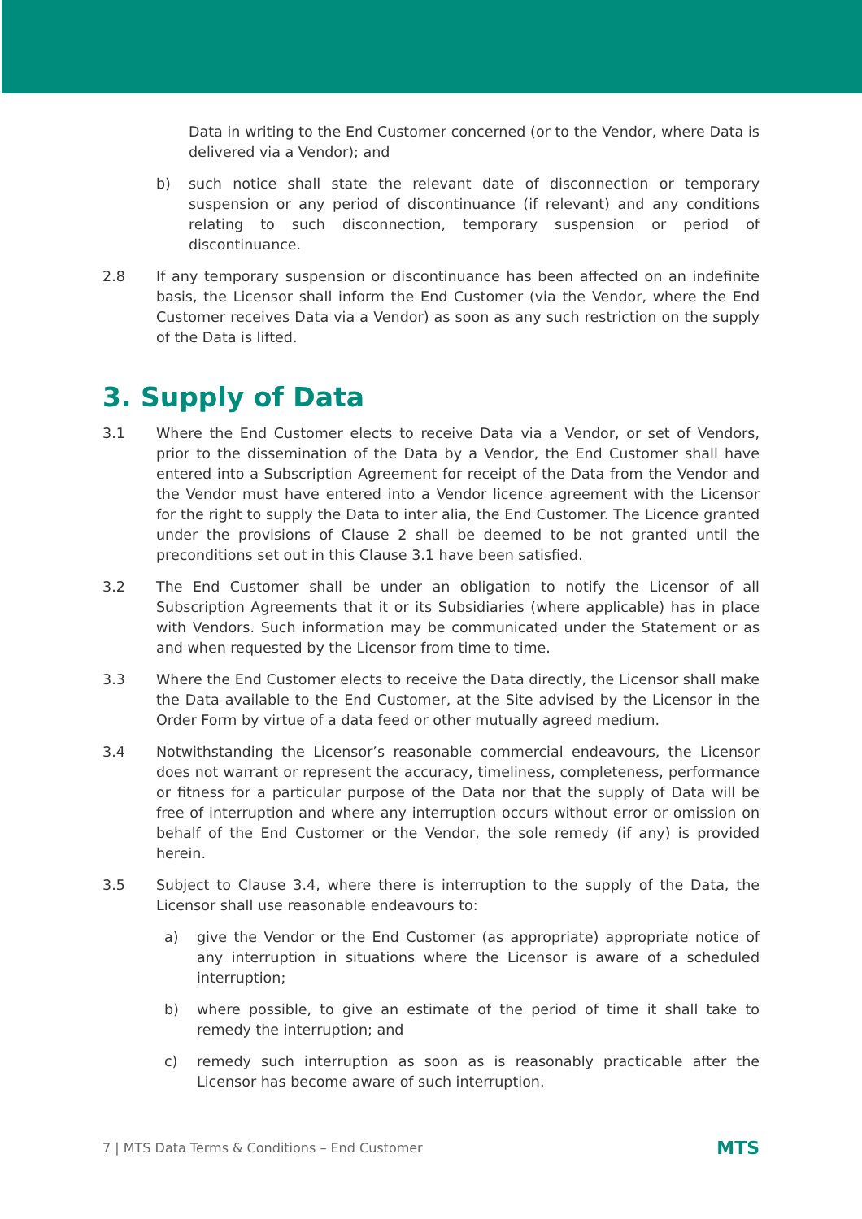Data in writing to the End Customer concerned (or to the Vendor, where Data is delivered via a Vendor); and
b) such notice shall state the relevant date of disconnection or temporary suspension or any period of discontinuance (if relevant) and any conditions relating to such disconnection, temporary suspension or period of discontinuance.
2.8 If any temporary suspension or discontinuance has been affected on an indefinite basis, the Licensor shall inform the End Customer (via the Vendor, where the End Customer receives Data via a Vendor) as soon as any such restriction on the supply of the Data is lifted.
3. Supply of Data
3.1 Where the End Customer elects to receive Data via a Vendor, or set of Vendors, prior to the dissemination of the Data by a Vendor, the End Customer shall have entered into a Subscription Agreement for receipt of the Data from the Vendor and the Vendor must have entered into a Vendor licence agreement with the Licensor for the right to supply the Data to inter alia, the End Customer. The Licence granted under the provisions of Clause 2 shall be deemed to be not granted until the preconditions set out in this Clause 3.1 have been satisfied.
3.2 The End Customer shall be under an obligation to notify the Licensor of all Subscription Agreements that it or its Subsidiaries (where applicable) has in place with Vendors. Such information may be communicated under the Statement or as and when requested by the Licensor from time to time.
3.3 Where the End Customer elects to receive the Data directly, the Licensor shall make the Data available to the End Customer, at the Site advised by the Licensor in the Order Form by virtue of a data feed or other mutually agreed medium.
3.4 Notwithstanding the Licensor’s reasonable commercial endeavours, the Licensor does not warrant or represent the accuracy, timeliness, completeness, performance or fitness for a particular purpose of the Data nor that the supply of Data will be free of interruption and where any interruption occurs without error or omission on behalf of the End Customer or the Vendor, the sole remedy (if any) is provided herein.
3.5 Subject to Clause 3.4, where there is interruption to the supply of the Data, the Licensor shall use reasonable endeavours to:
a) give the Vendor or the End Customer (as appropriate) appropriate notice of any interruption in situations where the Licensor is aware of a scheduled interruption;
b) where possible, to give an estimate of the period of time it shall take to remedy the interruption; and
c) remedy such interruption as soon as is reasonably practicable after the Licensor has become aware of such interruption.
7 | MTS Data Terms & Conditions – End Customer
MTS